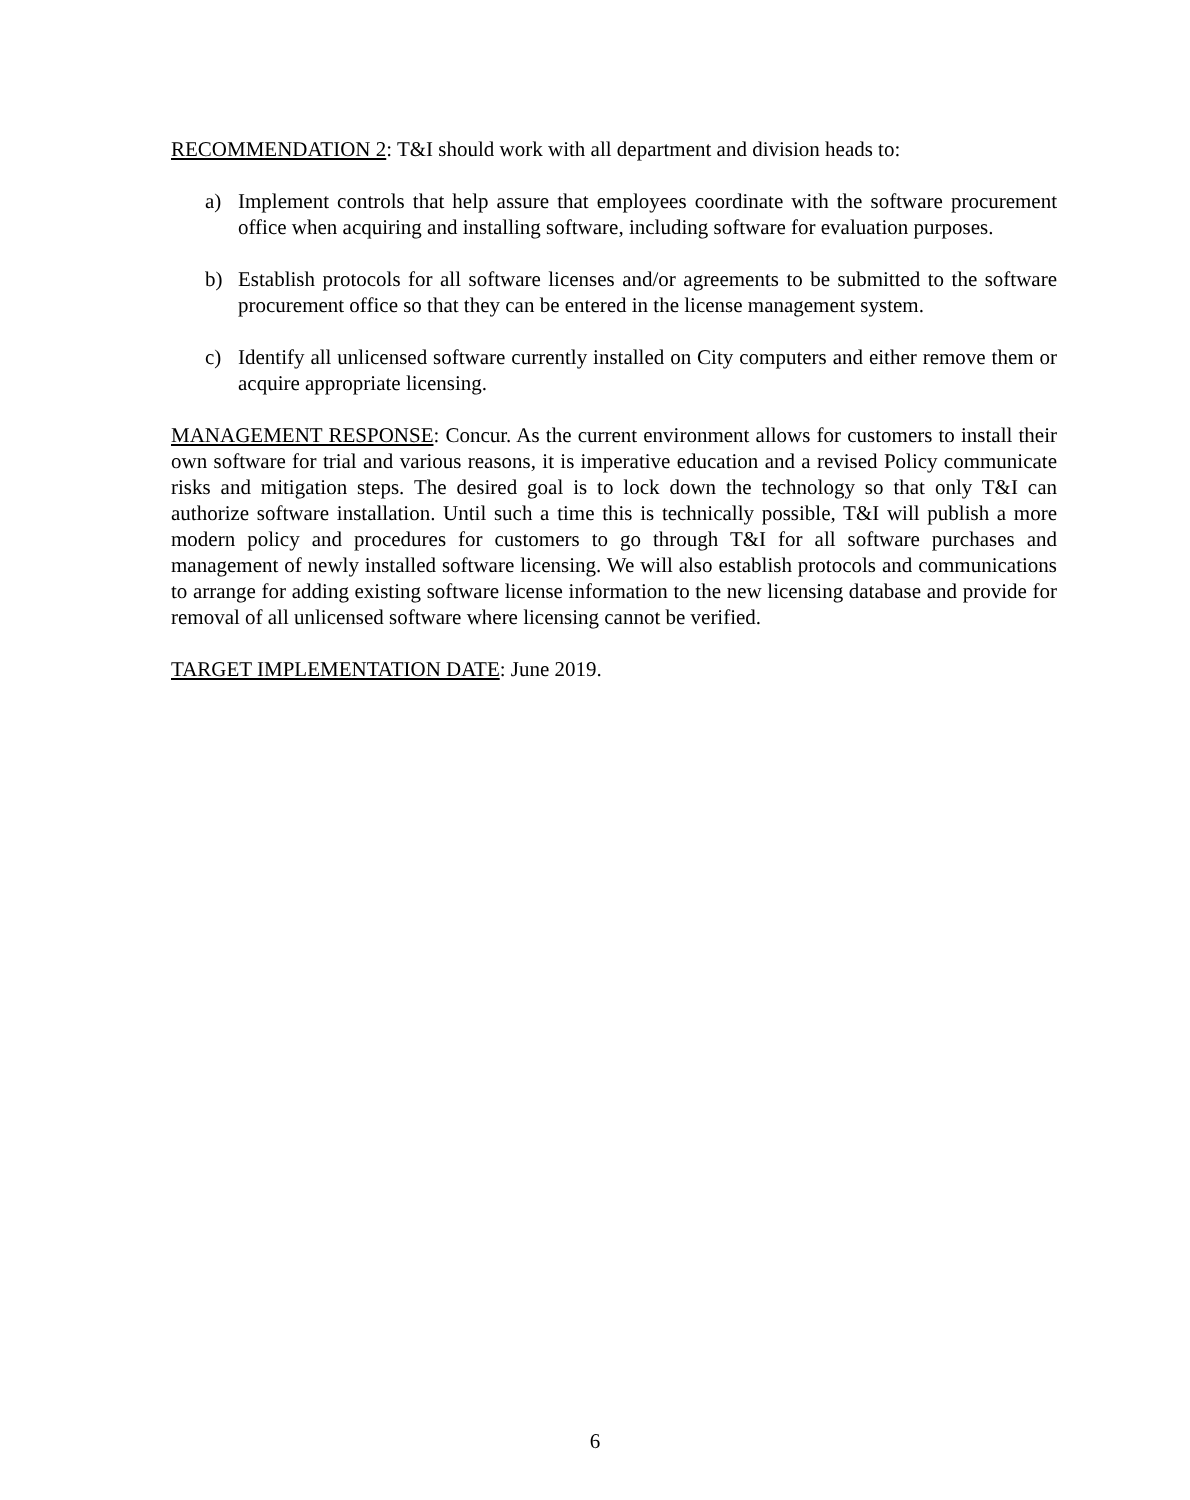RECOMMENDATION 2: T&I should work with all department and division heads to:
a) Implement controls that help assure that employees coordinate with the software procurement office when acquiring and installing software, including software for evaluation purposes.
b) Establish protocols for all software licenses and/or agreements to be submitted to the software procurement office so that they can be entered in the license management system.
c) Identify all unlicensed software currently installed on City computers and either remove them or acquire appropriate licensing.
MANAGEMENT RESPONSE: Concur. As the current environment allows for customers to install their own software for trial and various reasons, it is imperative education and a revised Policy communicate risks and mitigation steps. The desired goal is to lock down the technology so that only T&I can authorize software installation. Until such a time this is technically possible, T&I will publish a more modern policy and procedures for customers to go through T&I for all software purchases and management of newly installed software licensing. We will also establish protocols and communications to arrange for adding existing software license information to the new licensing database and provide for removal of all unlicensed software where licensing cannot be verified.
TARGET IMPLEMENTATION DATE: June 2019.
6